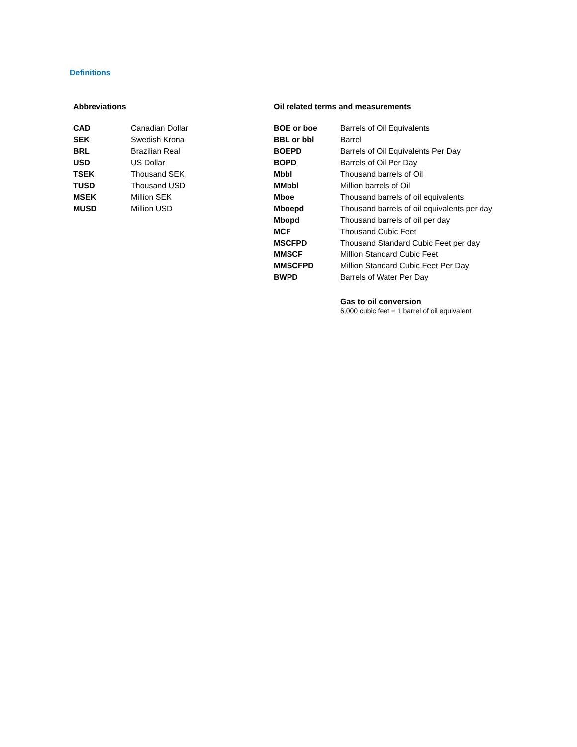Definitions
Abbreviations
| CAD | Canadian Dollar |
| SEK | Swedish Krona |
| BRL | Brazilian Real |
| USD | US Dollar |
| TSEK | Thousand SEK |
| TUSD | Thousand USD |
| MSEK | Million SEK |
| MUSD | Million USD |
Oil related terms and measurements
| BOE or boe | Barrels of Oil Equivalents |
| BBL or bbl | Barrel |
| BOEPD | Barrels of Oil Equivalents Per Day |
| BOPD | Barrels of Oil Per Day |
| Mbbl | Thousand barrels of Oil |
| MMbbl | Million barrels of Oil |
| Mboe | Thousand barrels of oil equivalents |
| Mboepd | Thousand barrels of oil equivalents per day |
| Mbopd | Thousand barrels of oil per day |
| MCF | Thousand Cubic Feet |
| MSCFPD | Thousand Standard Cubic Feet per day |
| MMSCF | Million Standard Cubic Feet |
| MMSCFPD | Million Standard Cubic Feet Per Day |
| BWPD | Barrels of Water Per Day |
Gas to oil conversion
6,000 cubic feet = 1 barrel of oil equivalent